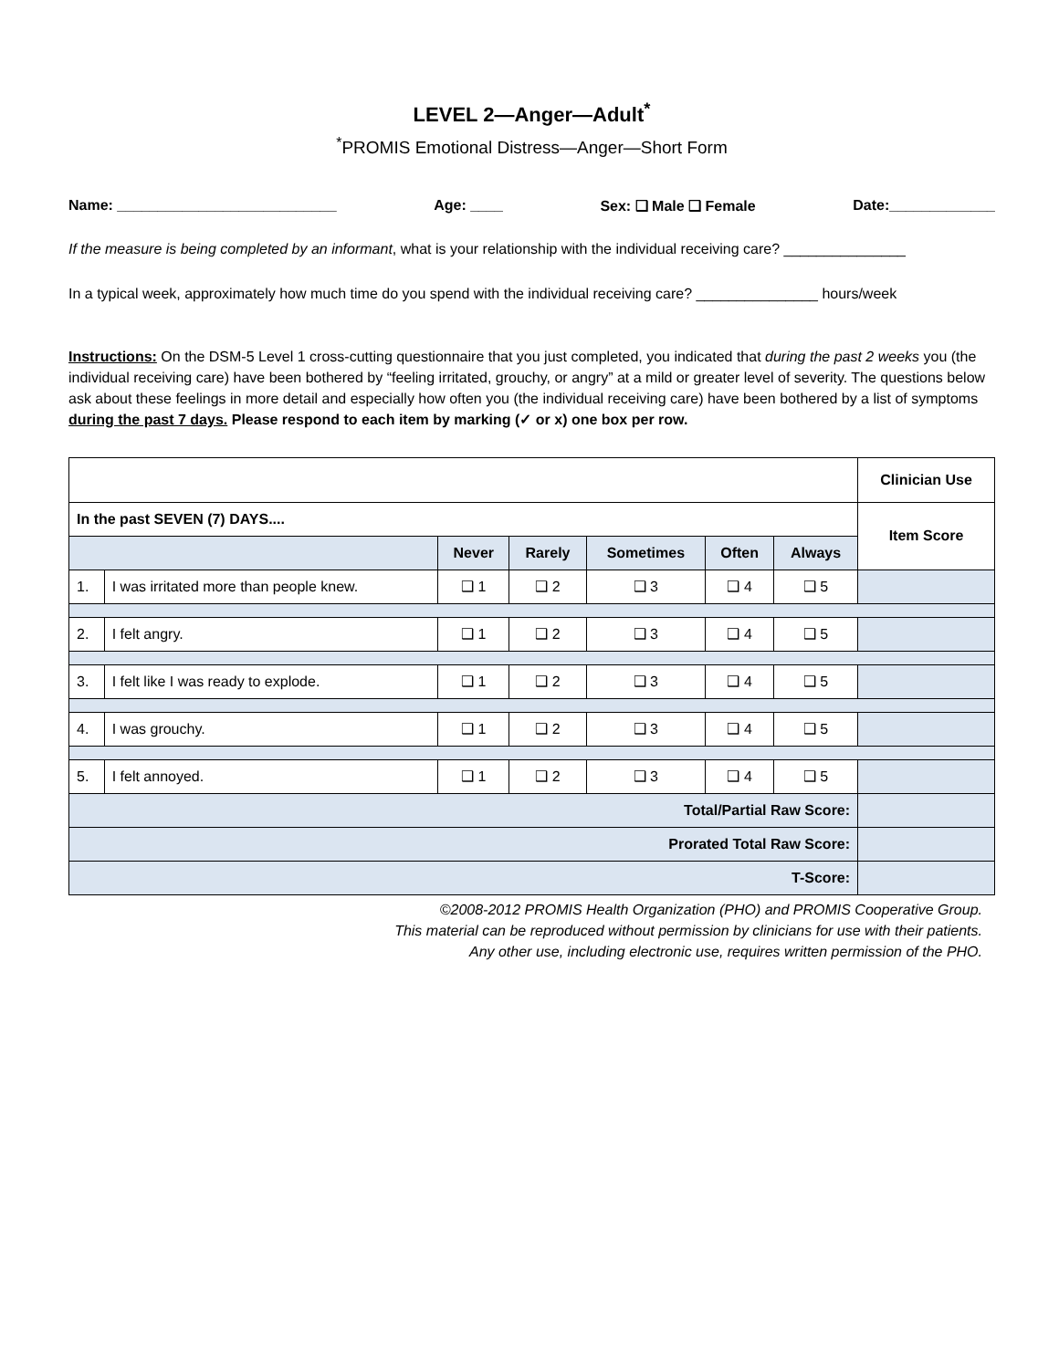LEVEL 2—Anger—Adult<sup>*</sup>
<sup>*</sup> PROMIS Emotional Distress—Anger—Short Form
Name: ___________________________ Age: ____ Sex: ❑ Male ❑ Female Date:_____________
If the measure is being completed by an informant, what is your relationship with the individual receiving care? _______________
In a typical week, approximately how much time do you spend with the individual receiving care? _______________ hours/week
Instructions: On the DSM-5 Level 1 cross-cutting questionnaire that you just completed, you indicated that during the past 2 weeks you (the individual receiving care) have been bothered by “feeling irritated, grouchy, or angry” at a mild or greater level of severity. The questions below ask about these feelings in more detail and especially how often you (the individual receiving care) have been bothered by a list of symptoms during the past 7 days. Please respond to each item by marking (✓ or x) one box per row.
| | | | | | | | Clinician Use |
| In the past SEVEN (7) DAYS.... | | | | | | | Item Score |
| | | Never | Rarely | Sometimes | Often | Always | |
| 1. | I was irritated more than people knew. | ❑ 1 | ❑ 2 | ❑ 3 | ❑ 4 | ❑ 5 | |
| 2. | I felt angry. | ❑ 1 | ❑ 2 | ❑ 3 | ❑ 4 | ❑ 5 | |
| 3. | I felt like I was ready to explode. | ❑ 1 | ❑ 2 | ❑ 3 | ❑ 4 | ❑ 5 | |
| 4. | I was grouchy. | ❑ 1 | ❑ 2 | ❑ 3 | ❑ 4 | ❑ 5 | |
| 5. | I felt annoyed. | ❑ 1 | ❑ 2 | ❑ 3 | ❑ 4 | ❑ 5 | |
| Total/Partial Raw Score: | | | | | | | |
| Prorated Total Raw Score: | | | | | | | |
| T-Score: | | | | | | | |
©2008-2012 PROMIS Health Organization (PHO) and PROMIS Cooperative Group.
This material can be reproduced without permission by clinicians for use with their patients.
Any other use, including electronic use, requires written permission of the PHO.